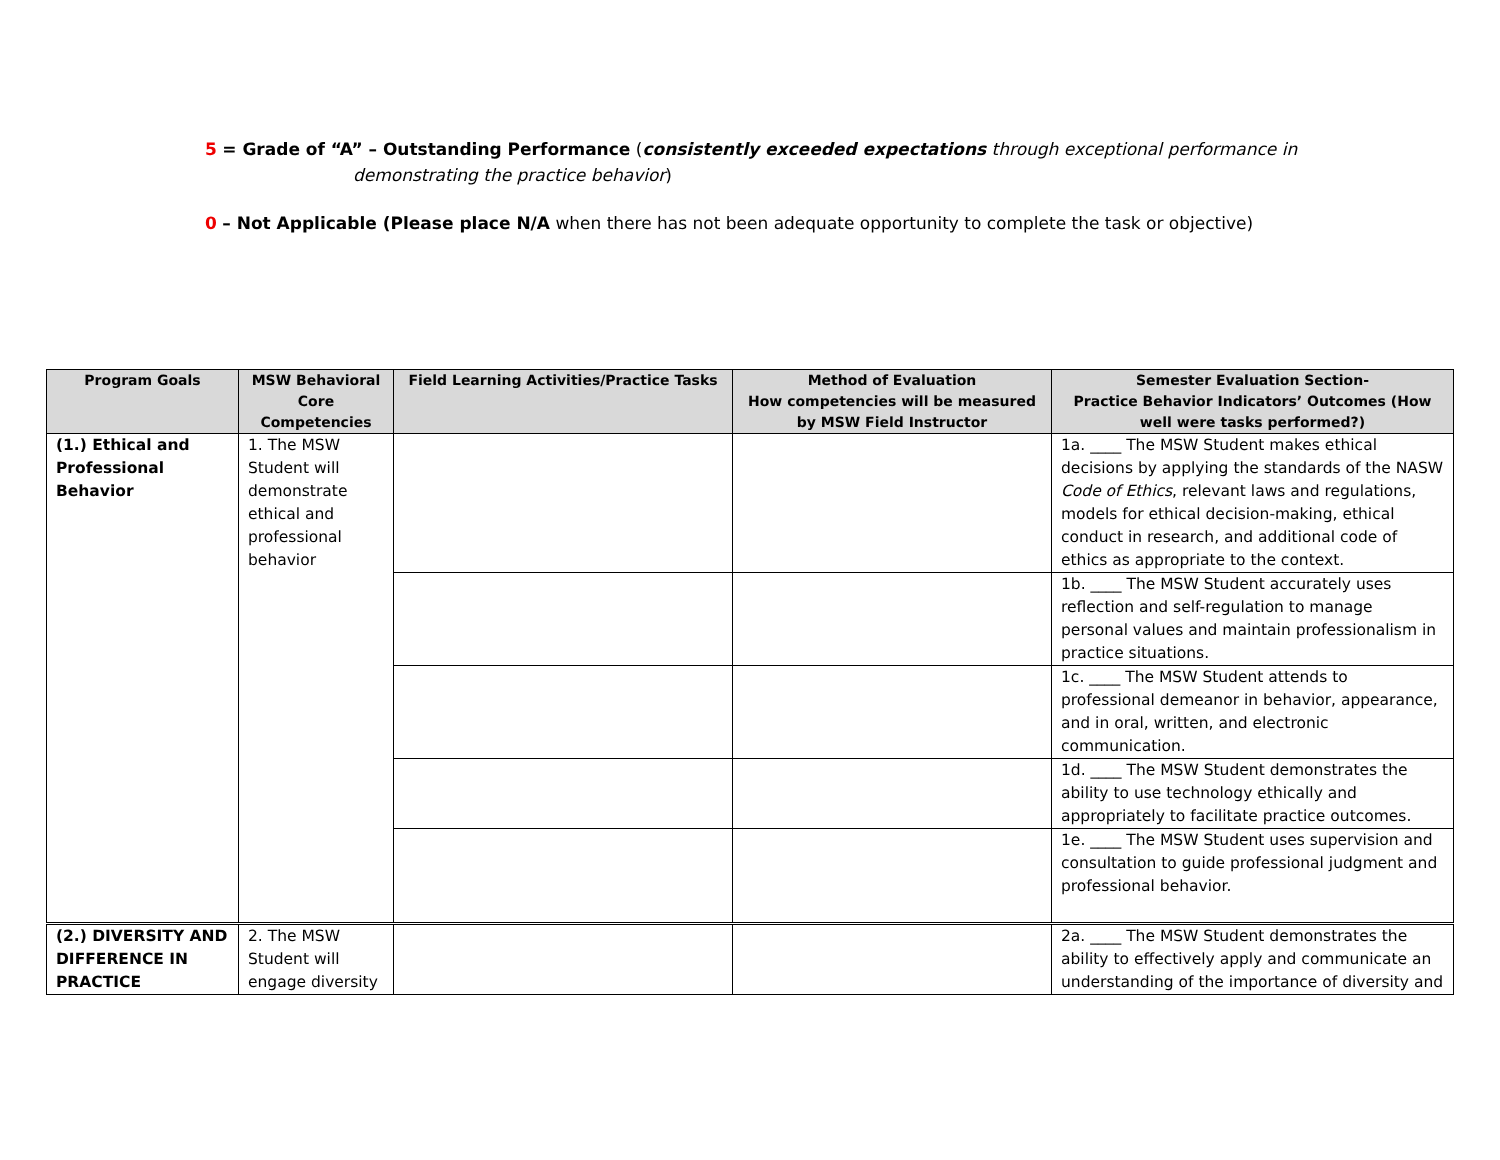5 = Grade of “A” – Outstanding Performance (consistently exceeded expectations through exceptional performance in
demonstrating the practice behavior)
0 – Not Applicable (Please place N/A when there has not been adequate opportunity to complete the task or objective)
| Program Goals | MSW Behavioral Core Competencies | Field Learning Activities/Practice Tasks | Method of Evaluation How competencies will be measured by MSW Field Instructor | Semester Evaluation Section- Practice Behavior Indicators’ Outcomes (How well were tasks performed?) |
| --- | --- | --- | --- | --- |
| (1.) Ethical and Professional Behavior | 1. The MSW Student will demonstrate ethical and professional behavior | | | 1a. ____ The MSW Student makes ethical decisions by applying the standards of the NASW Code of Ethics , relevant laws and regulations, models for ethical decision-making, ethical conduct in research, and additional code of ethics as appropriate to the context. |
| | | | | 1b. ____ The MSW Student accurately uses reflection and self-regulation to manage personal values and maintain professionalism in practice situations. |
| | | | | 1c. ____ The MSW Student attends to professional demeanor in behavior, appearance, and in oral, written, and electronic communication. |
| | | | | 1d. ____ The MSW Student demonstrates the ability to use technology ethically and appropriately to facilitate practice outcomes. |
| | | | | 1e. ____ The MSW Student uses supervision and consultation to guide professional judgment and professional behavior. |
| (2.) DIVERSITY AND DIFFERENCE IN PRACTICE | 2. The MSW Student will engage diversity | | | 2a. ____ The MSW Student demonstrates the ability to effectively apply and communicate an understanding of the importance of diversity and |